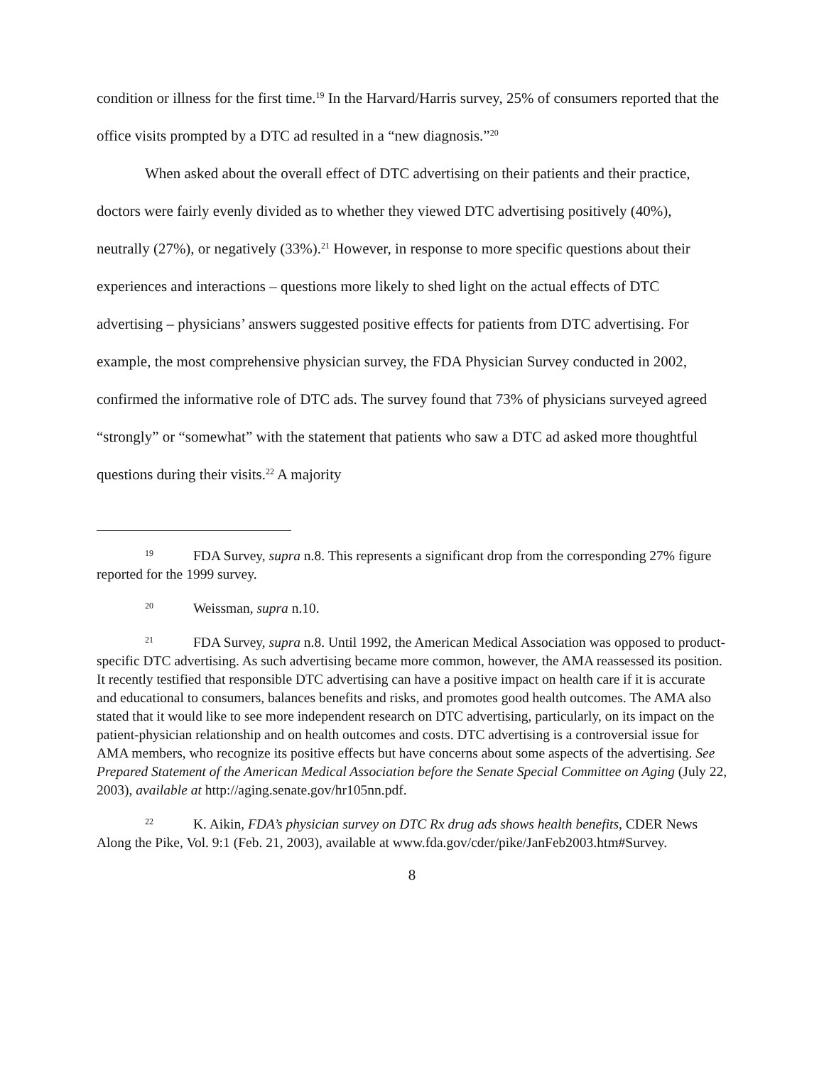condition or illness for the first time.<sup>19</sup> In the Harvard/Harris survey, 25% of consumers reported that the office visits prompted by a DTC ad resulted in a “new diagnosis.”<sup>20</sup>
When asked about the overall effect of DTC advertising on their patients and their practice, doctors were fairly evenly divided as to whether they viewed DTC advertising positively (40%), neutrally (27%), or negatively (33%).<sup>21</sup> However, in response to more specific questions about their experiences and interactions – questions more likely to shed light on the actual effects of DTC advertising – physicians’ answers suggested positive effects for patients from DTC advertising. For example, the most comprehensive physician survey, the FDA Physician Survey conducted in 2002, confirmed the informative role of DTC ads. The survey found that 73% of physicians surveyed agreed “strongly” or “somewhat” with the statement that patients who saw a DTC ad asked more thoughtful questions during their visits.<sup>22</sup> A majority
<sup>19</sup> FDA Survey, supra n.8. This represents a significant drop from the corresponding 27% figure reported for the 1999 survey.
<sup>20</sup> Weissman, supra n.10.
<sup>21</sup> FDA Survey, supra n.8. Until 1992, the American Medical Association was opposed to product-specific DTC advertising. As such advertising became more common, however, the AMA reassessed its position. It recently testified that responsible DTC advertising can have a positive impact on health care if it is accurate and educational to consumers, balances benefits and risks, and promotes good health outcomes. The AMA also stated that it would like to see more independent research on DTC advertising, particularly, on its impact on the patient-physician relationship and on health outcomes and costs. DTC advertising is a controversial issue for AMA members, who recognize its positive effects but have concerns about some aspects of the advertising. See Prepared Statement of the American Medical Association before the Senate Special Committee on Aging (July 22, 2003), available at http://aging.senate.gov/hr105nn.pdf.
<sup>22</sup> K. Aikin, FDA’s physician survey on DTC Rx drug ads shows health benefits, CDER News Along the Pike, Vol. 9:1 (Feb. 21, 2003), available at www.fda.gov/cder/pike/JanFeb2003.htm#Survey.
8